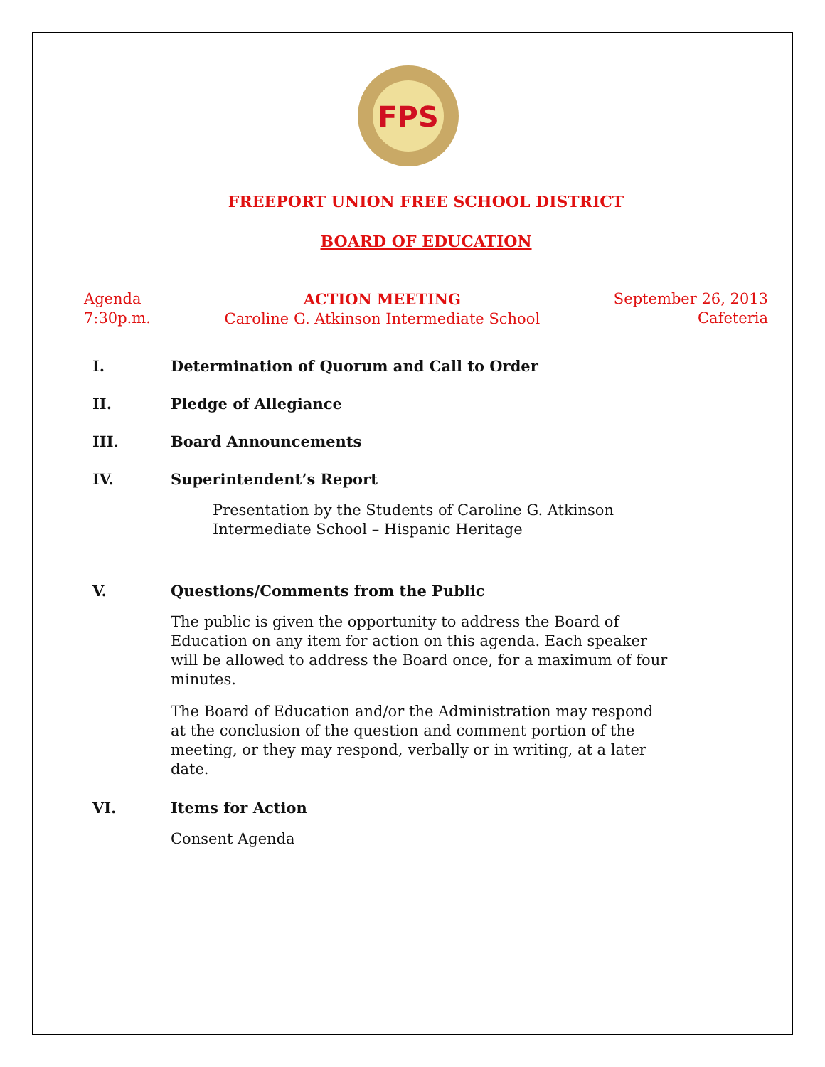FPS
FREEPORT UNION FREE SCHOOL DISTRICT
BOARD OF EDUCATION
Agenda
7:30p.m.
ACTION MEETING
Caroline G. Atkinson Intermediate School
September 26, 2013
Cafeteria
I. Determination of Quorum and Call to Order
II. Pledge of Allegiance
III. Board Announcements
IV. Superintendent’s Report
Presentation by the Students of Caroline G. Atkinson Intermediate School – Hispanic Heritage
V. Questions/Comments from the Public
The public is given the opportunity to address the Board of Education on any item for action on this agenda. Each speaker will be allowed to address the Board once, for a maximum of four minutes.
The Board of Education and/or the Administration may respond at the conclusion of the question and comment portion of the meeting, or they may respond, verbally or in writing, at a later date.
VI. Items for Action
Consent Agenda